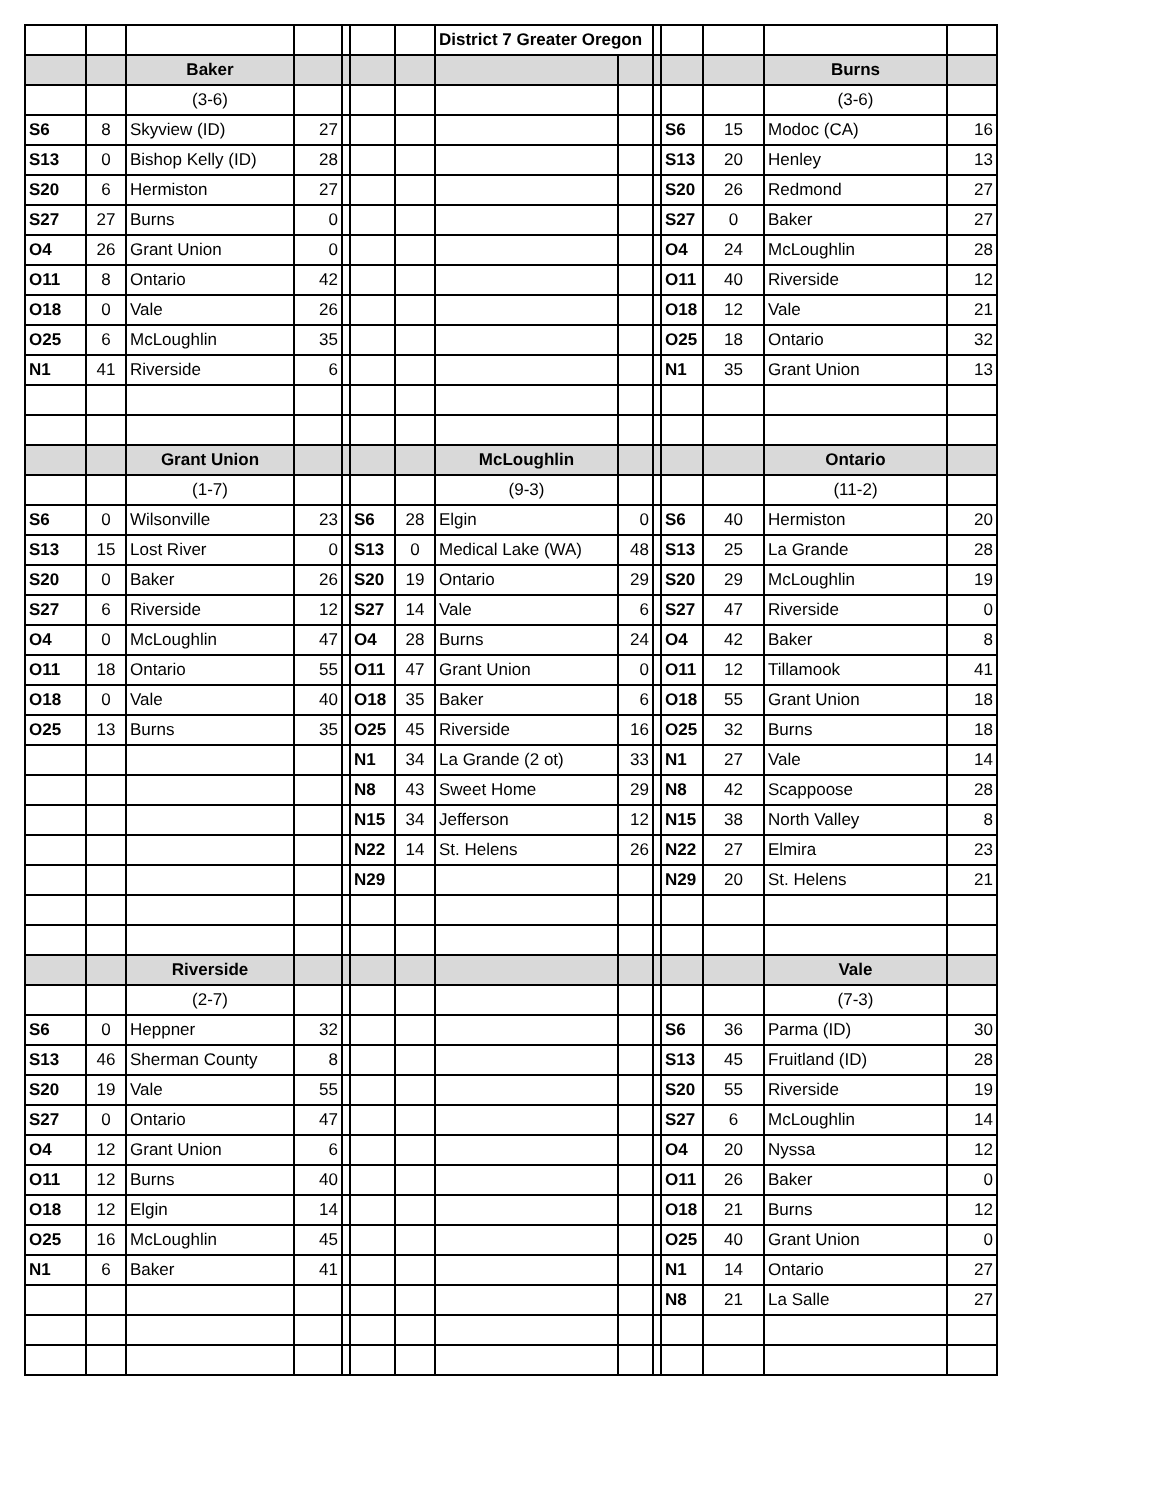| | | | | | | | District 7 Greater Oregon | | | | | | |
| | | Baker | | | | | | | | | | Burns | |
| | | (3-6) | | | | | | | | | | (3-6) | |
| S6 | 8 | Skyview (ID) | 27 | | | | | | | S6 | 15 | Modoc (CA) | 16 |
| S13 | 0 | Bishop Kelly (ID) | 28 | | | | | | | S13 | 20 | Henley | 13 |
| S20 | 6 | Hermiston | 27 | | | | | | | S20 | 26 | Redmond | 27 |
| S27 | 27 | Burns | 0 | | | | | | | S27 | 0 | Baker | 27 |
| O4 | 26 | Grant Union | 0 | | | | | | | O4 | 24 | McLoughlin | 28 |
| O11 | 8 | Ontario | 42 | | | | | | | O11 | 40 | Riverside | 12 |
| O18 | 0 | Vale | 26 | | | | | | | O18 | 12 | Vale | 21 |
| O25 | 6 | McLoughlin | 35 | | | | | | | O25 | 18 | Ontario | 32 |
| N1 | 41 | Riverside | 6 | | | | | | | N1 | 35 | Grant Union | 13 |
| | | Grant Union | | | | | McLoughlin | | | | | Ontario | |
| | | (1-7) | | | | | (9-3) | | | | | (11-2) | |
| S6 | 0 | Wilsonville | 23 | | S6 | 28 | Elgin | 0 | | S6 | 40 | Hermiston | 20 |
| S13 | 15 | Lost River | 0 | | S13 | 0 | Medical Lake (WA) | 48 | | S13 | 25 | La Grande | 28 |
| S20 | 0 | Baker | 26 | | S20 | 19 | Ontario | 29 | | S20 | 29 | McLoughlin | 19 |
| S27 | 6 | Riverside | 12 | | S27 | 14 | Vale | 6 | | S27 | 47 | Riverside | 0 |
| O4 | 0 | McLoughlin | 47 | | O4 | 28 | Burns | 24 | | O4 | 42 | Baker | 8 |
| O11 | 18 | Ontario | 55 | | O11 | 47 | Grant Union | 0 | | O11 | 12 | Tillamook | 41 |
| O18 | 0 | Vale | 40 | | O18 | 35 | Baker | 6 | | O18 | 55 | Grant Union | 18 |
| O25 | 13 | Burns | 35 | | O25 | 45 | Riverside | 16 | | O25 | 32 | Burns | 18 |
| | | | | | N1 | 34 | La Grande (2 ot) | 33 | | N1 | 27 | Vale | 14 |
| | | | | | N8 | 43 | Sweet Home | 29 | | N8 | 42 | Scappoose | 28 |
| | | | | | N15 | 34 | Jefferson | 12 | | N15 | 38 | North Valley | 8 |
| | | | | | N22 | 14 | St. Helens | 26 | | N22 | 27 | Elmira | 23 |
| | | | | | N29 | | | | | N29 | 20 | St. Helens | 21 |
| | | Riverside | | | | | | | | | | Vale | |
| | | (2-7) | | | | | | | | | | (7-3) | |
| S6 | 0 | Heppner | 32 | | | | | | | S6 | 36 | Parma (ID) | 30 |
| S13 | 46 | Sherman County | 8 | | | | | | | S13 | 45 | Fruitland (ID) | 28 |
| S20 | 19 | Vale | 55 | | | | | | | S20 | 55 | Riverside | 19 |
| S27 | 0 | Ontario | 47 | | | | | | | S27 | 6 | McLoughlin | 14 |
| O4 | 12 | Grant Union | 6 | | | | | | | O4 | 20 | Nyssa | 12 |
| O11 | 12 | Burns | 40 | | | | | | | O11 | 26 | Baker | 0 |
| O18 | 12 | Elgin | 14 | | | | | | | O18 | 21 | Burns | 12 |
| O25 | 16 | McLoughlin | 45 | | | | | | | O25 | 40 | Grant Union | 0 |
| N1 | 6 | Baker | 41 | | | | | | | N1 | 14 | Ontario | 27 |
| | | | | | | | | | | N8 | 21 | La Salle | 27 |